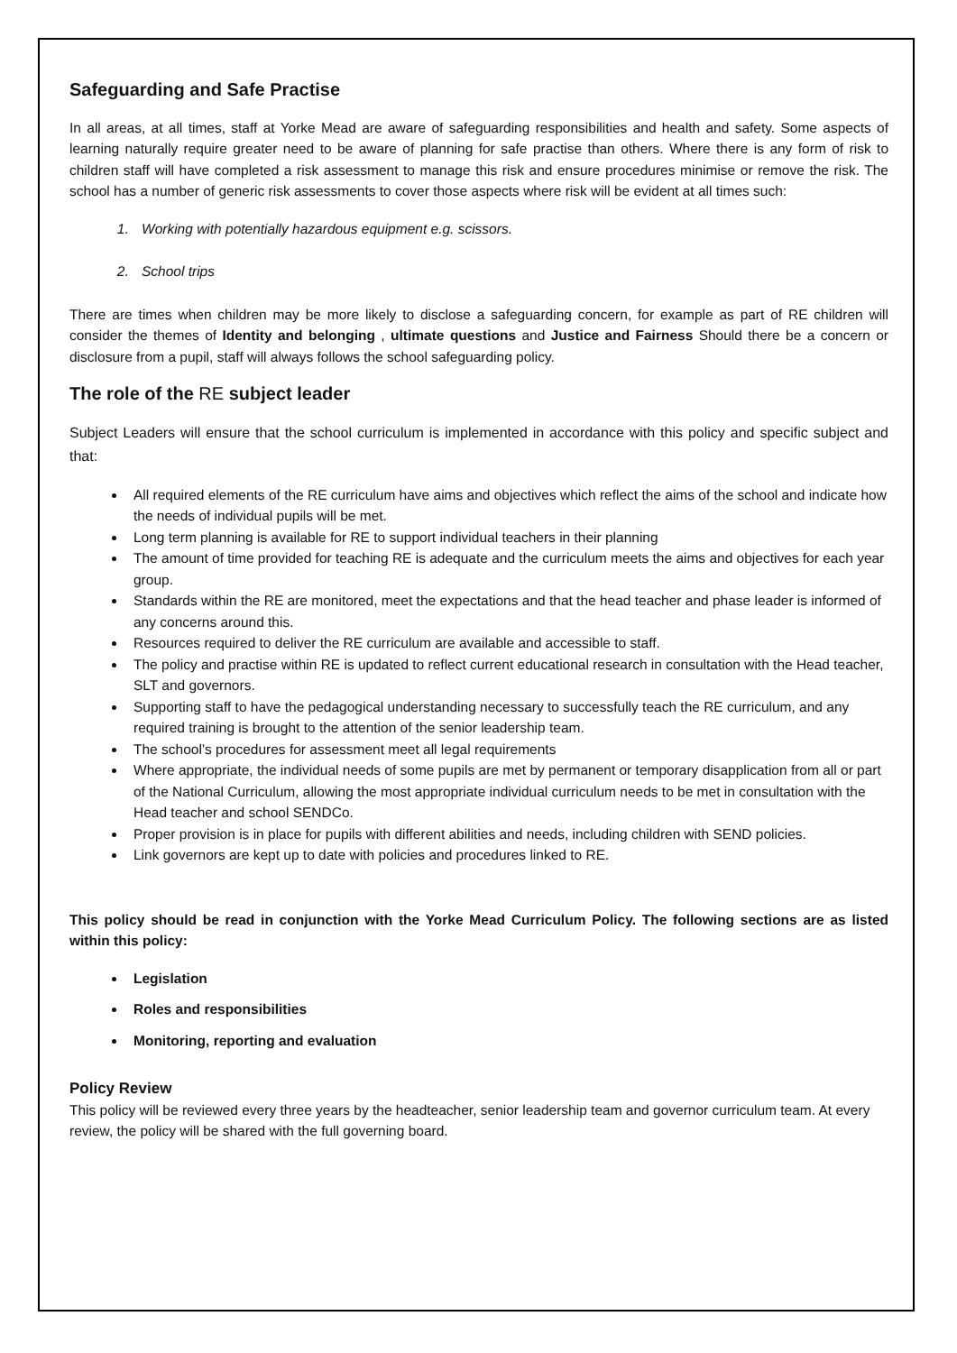Safeguarding and Safe Practise
In all areas, at all times, staff at Yorke Mead are aware of safeguarding responsibilities and health and safety. Some aspects of learning naturally require greater need to be aware of planning for safe practise than others. Where there is any form of risk to children staff will have completed a risk assessment to manage this risk and ensure procedures minimise or remove the risk. The school has a number of generic risk assessments to cover those aspects where risk will be evident at all times such:
1. Working with potentially hazardous equipment e.g. scissors.
2. School trips
There are times when children may be more likely to disclose a safeguarding concern, for example as part of RE children will consider the themes of Identity and belonging , ultimate questions and Justice and Fairness Should there be a concern or disclosure from a pupil, staff will always follows the school safeguarding policy.
The role of the RE subject leader
Subject Leaders will ensure that the school curriculum is implemented in accordance with this policy and specific subject and that:
All required elements of the RE curriculum have aims and objectives which reflect the aims of the school and indicate how the needs of individual pupils will be met.
Long term planning is available for RE to support individual teachers in their planning
The amount of time provided for teaching RE is adequate and the curriculum meets the aims and objectives for each year group.
Standards within the RE are monitored, meet the expectations and that the head teacher and phase leader is informed of any concerns around this.
Resources required to deliver the RE curriculum are available and accessible to staff.
The policy and practise within RE is updated to reflect current educational research in consultation with the Head teacher, SLT and governors.
Supporting staff to have the pedagogical understanding necessary to successfully teach the RE curriculum, and any required training is brought to the attention of the senior leadership team.
The school’s procedures for assessment meet all legal requirements
Where appropriate, the individual needs of some pupils are met by permanent or temporary disapplication from all or part of the National Curriculum, allowing the most appropriate individual curriculum needs to be met in consultation with the Head teacher and school SENDCo.
Proper provision is in place for pupils with different abilities and needs, including children with SEND policies.
Link governors are kept up to date with policies and procedures linked to RE.
This policy should be read in conjunction with the Yorke Mead Curriculum Policy. The following sections are as listed within this policy:
Legislation
Roles and responsibilities
Monitoring, reporting and evaluation
Policy Review
This policy will be reviewed every three years by the headteacher, senior leadership team and governor curriculum team. At every review, the policy will be shared with the full governing board.